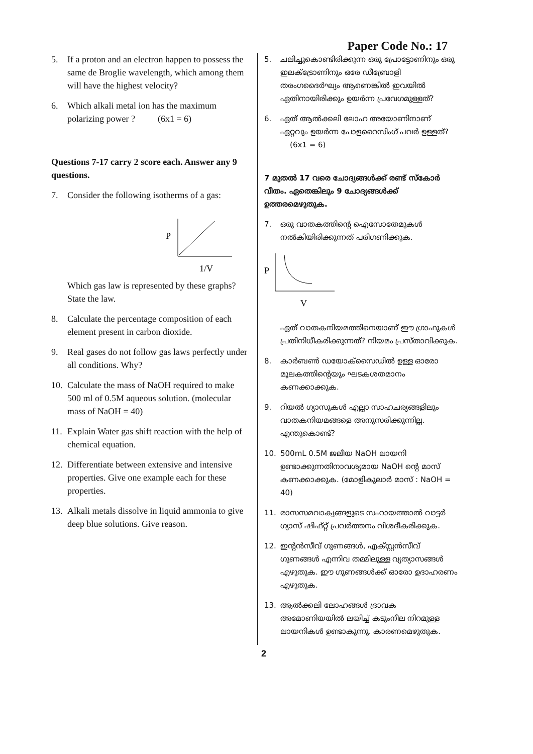Paper Code No.: 17
5. If a proton and an electron happen to possess the same de Broglie wavelength, which among them will have the highest velocity?
6. Which alkali metal ion has the maximum polarizing power ? (6x1 = 6)
Questions 7-17 carry 2 score each. Answer any 9 questions.
7. Consider the following isotherms of a gas:
P
1/V
Which gas law is represented by these graphs? State the law.
8. Calculate the percentage composition of each element present in carbon dioxide.
9. Real gases do not follow gas laws perfectly under all conditions. Why?
10. Calculate the mass of NaOH required to make 500 ml of 0.5M aqueous solution. (molecular mass of NaOH = 40)
11. Explain Water gas shift reaction with the help of chemical equation.
12. Differentiate between extensive and intensive properties. Give one example each for these properties.
13. Alkali metals dissolve in liquid ammonia to give deep blue solutions. Give reason.
5. ചലിച്ചുകൊണ്ടിരിക്കുന്ന ഒരു പ്രോട്ടോണിനും ഒരു ഇലക്ട്രോണിനും ഒരേ ഡീബ്രോളി തരംഗദൈർഘ്യം ആണെങ്കിൽ ഇവയിൽ ഏതിനായിരിക്കും ഉയർന്ന പ്രവേഗമുള്ളത്?
6. ഏത് ആൽക്കലി ലോഹ അയോണിനാണ് ഏറ്റവും ഉയർന്ന പോളറൈസിംഗ് പവർ ഉള്ളത്? (6x1 = 6)
7 മുതൽ 17 വരെ ചോദ്യങ്ങൾക്ക് രണ്ട് സ്കോർ വീതം. ഏതെങ്കിലും 9 ചോദ്യങ്ങൾക്ക് ഉത്തരമെഴുതുക.
7. ഒരു വാതകത്തിന്റെ ഐസോതേമുകൾ നൽകിയിരിക്കുന്നത് പരിഗണിക്കുക.
P
V
ഏത് വാതകനിയമത്തിനെയാണ് ഈ ഗ്രാഫുകൾ പ്രതിനിധീകരിക്കുന്നത്? നിയമം പ്രസ്താവിക്കുക.
8. കാർബൺ ഡയോക്സൈഡിൽ ഉള്ള ഓരോ മൂലകത്തിന്റെയും ഘടകശതമാനം കണക്കാക്കുക.
9. റിയൽ ഗ്യാസുകൾ എല്ലാ സാഹചര്യങ്ങളിലും വാതകനിയമങ്ങളെ അനുസരിക്കുന്നില്ല. എന്തുകൊണ്ട്?
10. 500mL 0.5M ജലീയ NaOH ലായനി ഉണ്ടാക്കുന്നതിനാവശ്യമായ NaOH ന്റെ മാസ് കണക്കാക്കുക. (മോളികുലാർ മാസ് : NaOH = 40)
11. രാസസമവാക്യങ്ങളുടെ സഹായത്താൽ വാട്ടർ ഗ്യാസ് ഷിഫ്റ്റ് പ്രവർത്തനം വിശദീകരിക്കുക.
12. ഇന്റൻസീവ് ഗുണങ്ങൾ, എക്സ്റ്റൻസീവ് ഗുണങ്ങൾ എന്നിവ തമ്മിലുള്ള വ്യത്യാസങ്ങൾ എഴുതുക. ഈ ഗുണങ്ങൾക്ക് ഓരോ ഉദാഹരണം എഴുതുക.
13. ആൽക്കലി ലോഹങ്ങൾ ദ്രാവക അമോണിയയിൽ ലയിച്ച് കടുംനീല നിറമുള്ള ലായനികൾ ഉണ്ടാകുന്നു. കാരണമെഴുതുക.
2